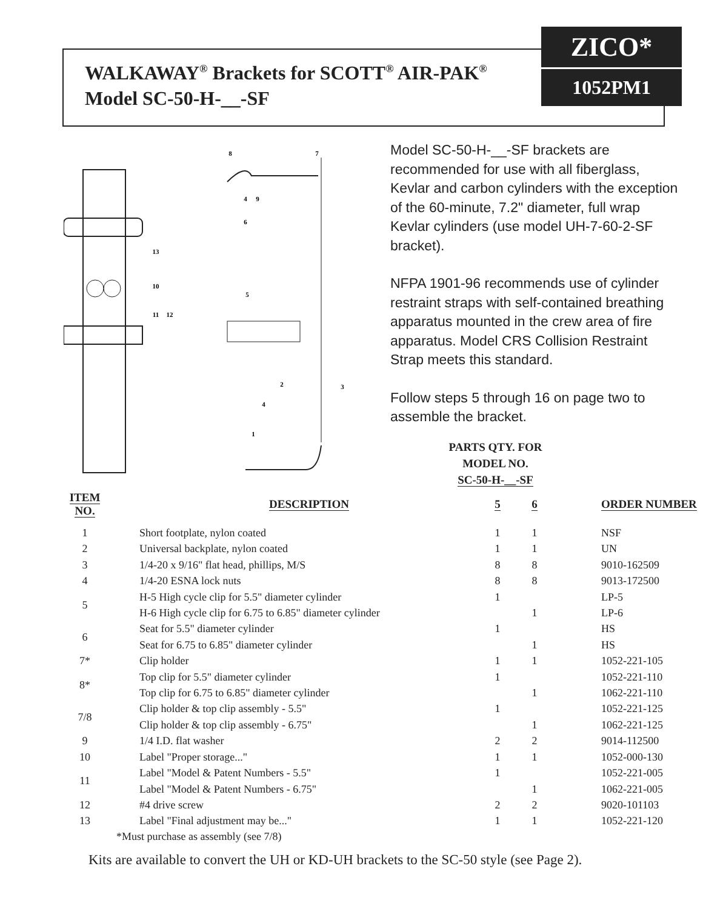WALKAWAY<sup>®</sup> Brackets for SCOTT<sup>®</sup> AIR-PAK<sup>®</sup>
Model SC-50-H-__-SF
ZICO*
1052PM1
8
7
4
9
6
13
10
11
12
5
2
3
4
1
Model SC-50-H-__-SF brackets are recommended for use with all fiberglass, Kevlar and carbon cylinders with the exception of the 60-minute, 7.2" diameter, full wrap Kevlar cylinders (use model UH-7-60-2-SF bracket).
NFPA 1901-96 recommends use of cylinder restraint straps with self-contained breathing apparatus mounted in the crew area of fire apparatus. Model CRS Collision Restraint Strap meets this standard.
Follow steps 5 through 16 on page two to assemble the bracket.
PARTS QTY. FOR
MODEL NO.
SC-50-H-__-SF
| ITEM NO. | DESCRIPTION | 5 | 6 | ORDER NUMBER |
| --- | --- | --- | --- | --- |
| 1 | Short footplate, nylon coated | 1 | 1 | NSF |
| 2 | Universal backplate, nylon coated | 1 | 1 | UN |
| 3 | 1/4-20 x 9/16" flat head, phillips, M/S | 8 | 8 | 9010-162509 |
| 4 | 1/4-20 ESNA lock nuts | 8 | 8 | 9013-172500 |
| 5 | H-5 High cycle clip for 5.5" diameter cylinder | 1 | | LP-5 |
| | H-6 High cycle clip for 6.75 to 6.85" diameter cylinder | | 1 | LP-6 |
| 6 | Seat for 5.5" diameter cylinder | 1 | | HS |
| | Seat for 6.75 to 6.85" diameter cylinder | | 1 | HS |
| 7* | Clip holder | 1 | 1 | 1052-221-105 |
| 8* | Top clip for 5.5" diameter cylinder | 1 | | 1052-221-110 |
| | Top clip for 6.75 to 6.85" diameter cylinder | | 1 | 1062-221-110 |
| 7/8 | Clip holder & top clip assembly - 5.5" | 1 | | 1052-221-125 |
| | Clip holder & top clip assembly - 6.75" | | 1 | 1062-221-125 |
| 9 | 1/4 I.D. flat washer | 2 | 2 | 9014-112500 |
| 10 | Label "Proper storage..." | 1 | 1 | 1052-000-130 |
| 11 | Label "Model & Patent Numbers - 5.5" | 1 | | 1052-221-005 |
| | Label "Model & Patent Numbers - 6.75" | | 1 | 1062-221-005 |
| 12 | #4 drive screw | 2 | 2 | 9020-101103 |
| 13 | Label "Final adjustment may be..." | 1 | 1 | 1052-221-120 |
*Must purchase as assembly (see 7/8)
Kits are available to convert the UH or KD-UH brackets to the SC-50 style (see Page 2).